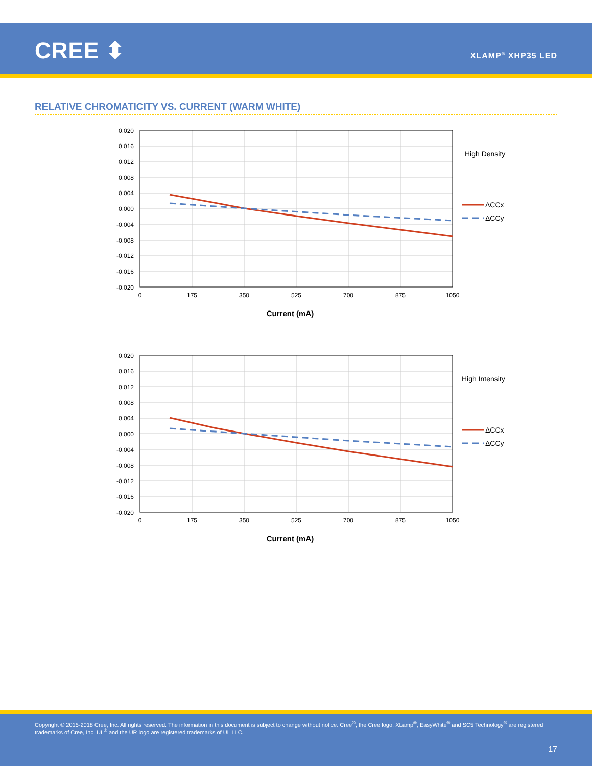CREE ⬍ XLAMP<sup>®</sup> XHP35 LED
RELATIVE CHROMATICITY VS. CURRENT (WARM WHITE)
0.020
0.016
0.012
0.008
0.004
0.000
-0.004
-0.008
-0.012
-0.016
-0.020
0
175
350
525
700
875
1050
Current (mA)
High Density
ΔCCx
ΔCCy
0.020
0.016
0.012
0.008
0.004
0.000
-0.004
-0.008
-0.012
-0.016
-0.020
0
175
350
525
700
875
1050
Current (mA)
High Intensity
ΔCCx
ΔCCy
Copyright © 2015-2018 Cree, Inc. All rights reserved. The information in this document is subject to change without notice. Cree<sup>®</sup>, the Cree logo, XLamp<sup>®</sup>, EasyWhite<sup>®</sup> and SC5 Technology<sup>®</sup> are registered trademarks of Cree, Inc. UL<sup>®</sup> and the UR logo are registered trademarks of UL LLC.
17